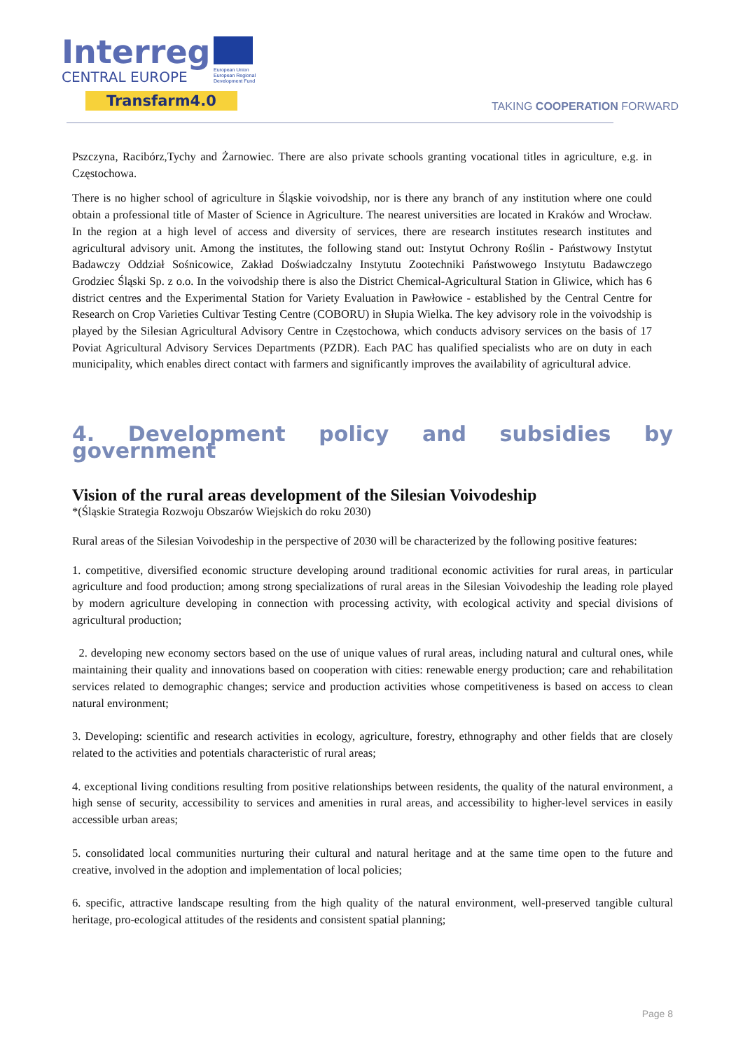Interreg
CENTRAL EUROPE
Transfarm4.0
European Union
European Regional
Development Fund
TAKING COOPERATION FORWARD
Pszczyna, Racibórz,Tychy and Żarnowiec. There are also private schools granting vocational titles in agriculture, e.g. in Częstochowa.
There is no higher school of agriculture in Śląskie voivodship, nor is there any branch of any institution where one could obtain a professional title of Master of Science in Agriculture. The nearest universities are located in Kraków and Wrocław. In the region at a high level of access and diversity of services, there are research institutes research institutes and agricultural advisory unit. Among the institutes, the following stand out: Instytut Ochrony Roślin - Państwowy Instytut Badawczy Oddział Sośnicowice, Zakład Doświadczalny Instytutu Zootechniki Państwowego Instytutu Badawczego Grodziec Śląski Sp. z o.o. In the voivodship there is also the District Chemical-Agricultural Station in Gliwice, which has 6 district centres and the Experimental Station for Variety Evaluation in Pawłowice - established by the Central Centre for Research on Crop Varieties Cultivar Testing Centre (COBORU) in Słupia Wielka. The key advisory role in the voivodship is played by the Silesian Agricultural Advisory Centre in Częstochowa, which conducts advisory services on the basis of 17 Poviat Agricultural Advisory Services Departments (PZDR). Each PAC has qualified specialists who are on duty in each municipality, which enables direct contact with farmers and significantly improves the availability of agricultural advice.
4. Development policy and subsidies by government
Vision of the rural areas development of the Silesian Voivodeship
*(Śląskie Strategia Rozwoju Obszarów Wiejskich do roku 2030)
Rural areas of the Silesian Voivodeship in the perspective of 2030 will be characterized by the following positive features:
1. competitive, diversified economic structure developing around traditional economic activities for rural areas, in particular agriculture and food production; among strong specializations of rural areas in the Silesian Voivodeship the leading role played by modern agriculture developing in connection with processing activity, with ecological activity and special divisions of agricultural production;
2. developing new economy sectors based on the use of unique values of rural areas, including natural and cultural ones, while maintaining their quality and innovations based on cooperation with cities: renewable energy production; care and rehabilitation services related to demographic changes; service and production activities whose competitiveness is based on access to clean natural environment;
3. Developing: scientific and research activities in ecology, agriculture, forestry, ethnography and other fields that are closely related to the activities and potentials characteristic of rural areas;
4. exceptional living conditions resulting from positive relationships between residents, the quality of the natural environment, a high sense of security, accessibility to services and amenities in rural areas, and accessibility to higher-level services in easily accessible urban areas;
5. consolidated local communities nurturing their cultural and natural heritage and at the same time open to the future and creative, involved in the adoption and implementation of local policies;
6. specific, attractive landscape resulting from the high quality of the natural environment, well-preserved tangible cultural heritage, pro-ecological attitudes of the residents and consistent spatial planning;
Page 8